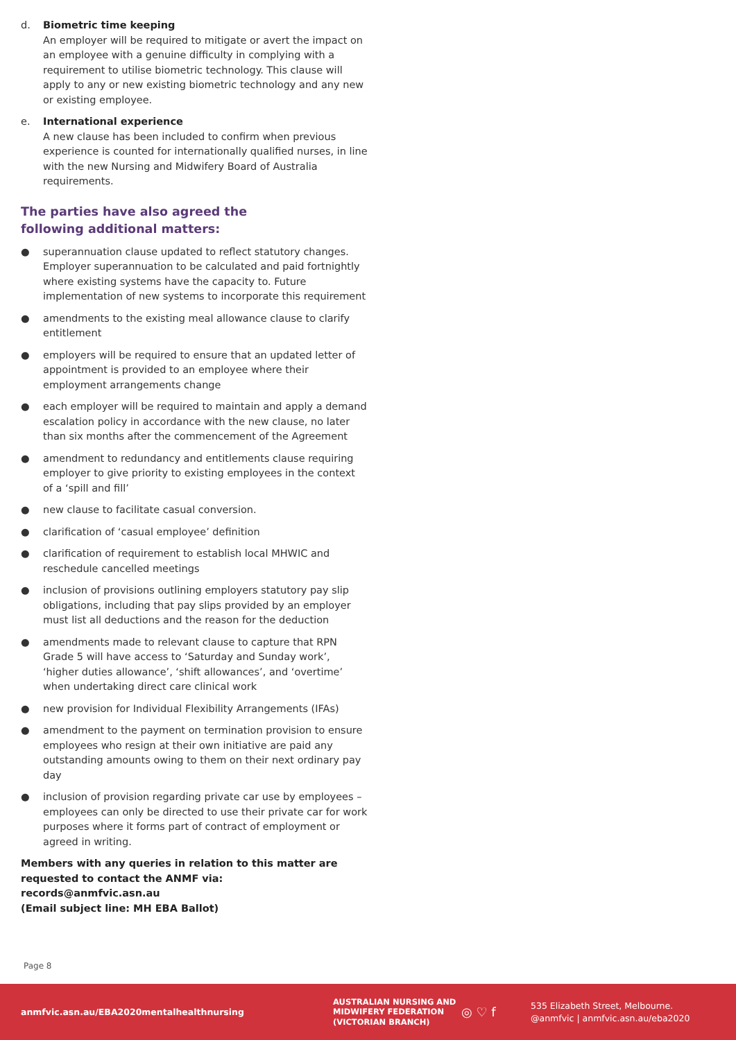d. Biometric time keeping
An employer will be required to mitigate or avert the impact on an employee with a genuine difficulty in complying with a requirement to utilise biometric technology. This clause will apply to any or new existing biometric technology and any new or existing employee.
e. International experience
A new clause has been included to confirm when previous experience is counted for internationally qualified nurses, in line with the new Nursing and Midwifery Board of Australia requirements.
The parties have also agreed the
following additional matters:
● superannuation clause updated to reflect statutory changes. Employer superannuation to be calculated and paid fortnightly where existing systems have the capacity to. Future implementation of new systems to incorporate this requirement
● amendments to the existing meal allowance clause to clarify entitlement
● employers will be required to ensure that an updated letter of appointment is provided to an employee where their employment arrangements change
● each employer will be required to maintain and apply a demand escalation policy in accordance with the new clause, no later than six months after the commencement of the Agreement
● amendment to redundancy and entitlements clause requiring employer to give priority to existing employees in the context of a ‘spill and fill’
● new clause to facilitate casual conversion.
● clarification of ‘casual employee’ definition
● clarification of requirement to establish local MHWIC and reschedule cancelled meetings
● inclusion of provisions outlining employers statutory pay slip obligations, including that pay slips provided by an employer must list all deductions and the reason for the deduction
● amendments made to relevant clause to capture that RPN Grade 5 will have access to ‘Saturday and Sunday work’, ‘higher duties allowance’, ‘shift allowances’, and ‘overtime’ when undertaking direct care clinical work
● new provision for Individual Flexibility Arrangements (IFAs)
● amendment to the payment on termination provision to ensure employees who resign at their own initiative are paid any outstanding amounts owing to them on their next ordinary pay day
● inclusion of provision regarding private car use by employees – employees can only be directed to use their private car for work purposes where it forms part of contract of employment or agreed in writing.
Members with any queries in relation to this matter are requested to contact the ANMF via:
records@anmfvic.asn.au
(Email subject line: MH EBA Ballot)
Page 8
anmfvic.asn.au/EBA2020mentalhealthnursing
AUSTRALIAN NURSING AND
MIDWIFERY FEDERATION
(VICTORIAN BRANCH)
◎ ♡ f
535 Elizabeth Street, Melbourne.
@anmfvic | anmfvic.asn.au/eba2020